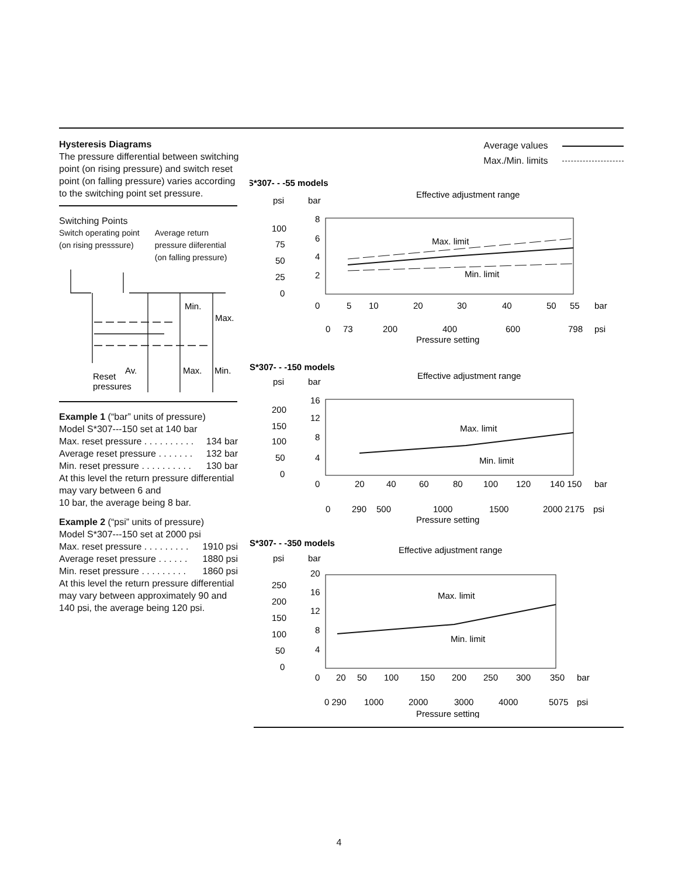Hysteresis Diagrams
The pressure differential between switching point (on rising pressure) and switch reset point (on falling pressure) varies according to the switching point set pressure.
Switching Points
Switch operating point
(on rising presssure) Average return
pressure diiferential
(on falling pressure)
Min.
Max.
Av.
Max.
Min.
Reset
pressures
Example 1 (“bar” units of pressure)
Model S*307---150 set at 140 bar
Max. reset pressure . . . . . . . . . . 134 bar
Average reset pressure . . . . . . . 132 bar
Min. reset pressure . . . . . . . . . . 130 bar
At this level the return pressure differential may vary between 6 and
10 bar, the average being 8 bar.
Example 2 (“psi” units of pressure)
Model S*307---150 set at 2000 psi
Max. reset pressure . . . . . . . . . 1910 psi
Average reset pressure . . . . . . 1880 psi
Min. reset pressure . . . . . . . . . 1860 psi
At this level the return pressure differential may vary between approximately 90 and 140 psi, the average being 120 psi.
Average values
Max./Min. limits
S*307- - -55 models
psi
bar
Effective adjustment range
Max. limit
Min. limit
100
75
50
25
0
8
6
4
2
0
5
10
20
30
40
50
55
bar
0
73
200
400
600
798
psi
Pressure setting
S*307- - -150 models
psi
bar
Effective adjustment range
Max. limit
Min. limit
200
150
100
50
0
16
12
8
4
0
20
40
60
80
100
120
140 150
bar
0
290
500
1000
1500
2000 2175
psi
Pressure setting
S*307- - -350 models
psi
bar
Effective adjustment range
Max. limit
Min. limit
250
200
150
100
50
0
20
16
12
8
4
0
20
50
100
150
200
250
300
350
bar
0 290
1000
2000
3000
4000
5075
psi
Pressure setting
4